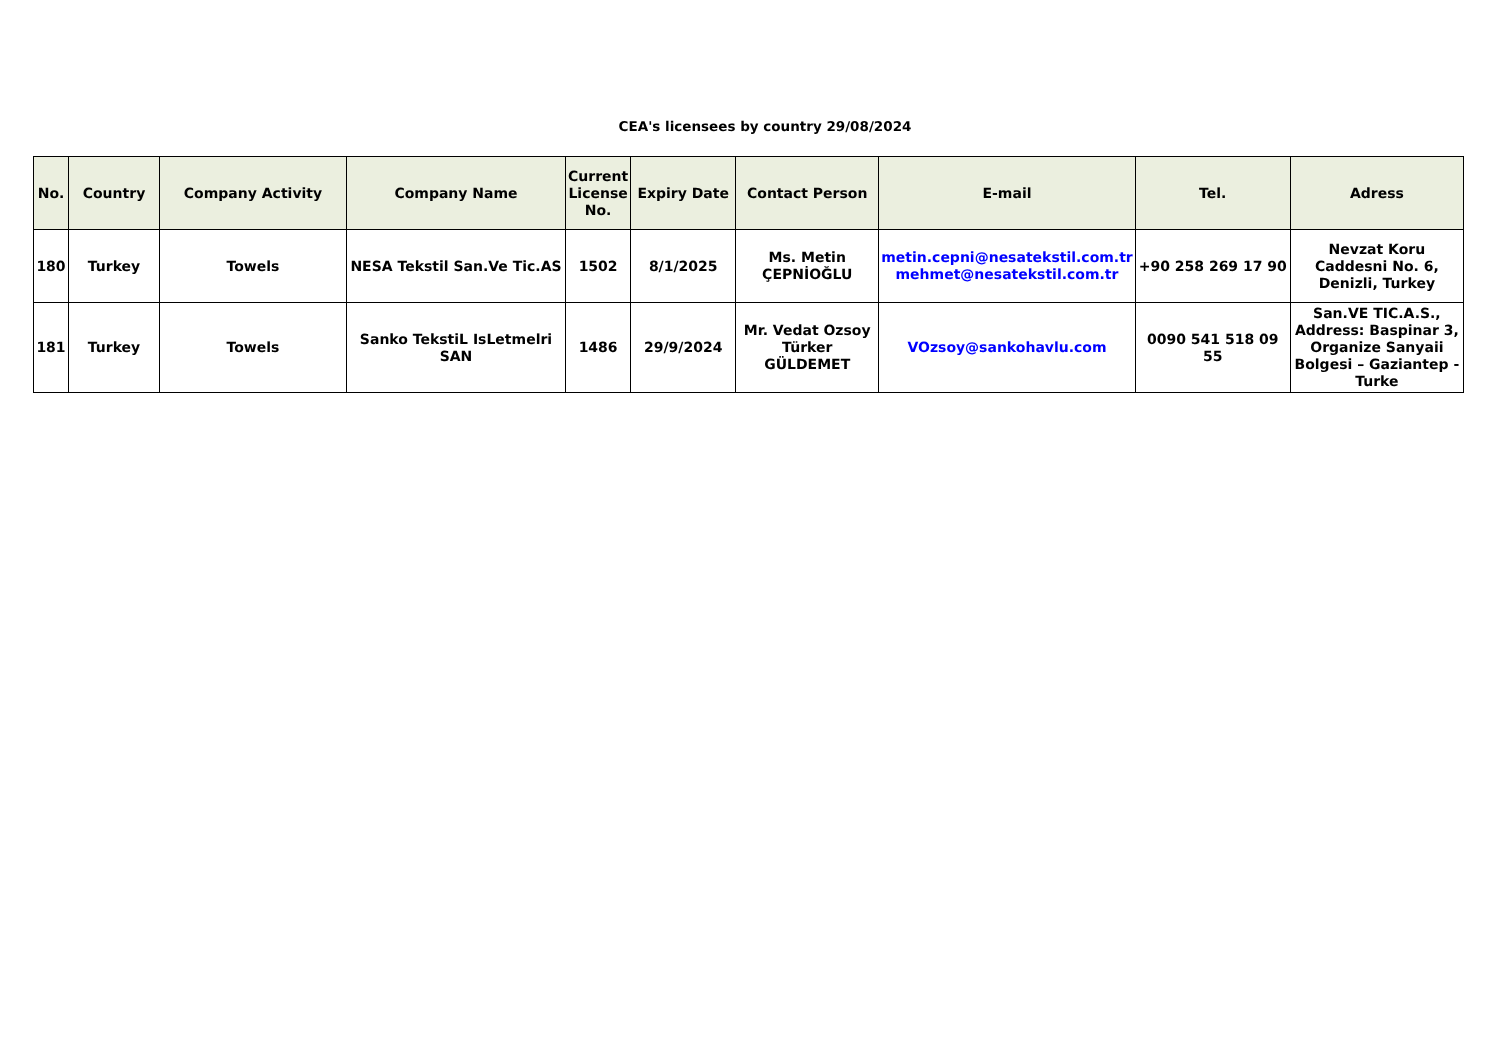CEA's licensees by country 29/08/2024
| No. | Country | Company Activity | Company Name | Current License No. | Expiry Date | Contact Person | E-mail | Tel. | Adress |
| --- | --- | --- | --- | --- | --- | --- | --- | --- | --- |
| 180 | Turkey | Towels | NESA Tekstil San.Ve Tic.AS | 1502 | 8/1/2025 | Ms. Metin ÇEPNİOĞLU | metin.cepni@nesatekstil.com.tr mehmet@nesatekstil.com.tr | +90 258 269 17 90 | Nevzat Koru Caddesni No. 6, Denizli, Turkey |
| 181 | Turkey | Towels | Sanko TekstiL IsLetmelri SAN | 1486 | 29/9/2024 | Mr. Vedat Ozsoy Türker GÜLDEMET | VOzsoy@sankohavlu.com | 0090 541 518 09 55 | San.VE TIC.A.S., Address: Baspinar 3, Organize Sanyaii Bolgesi – Gaziantep - Turke |